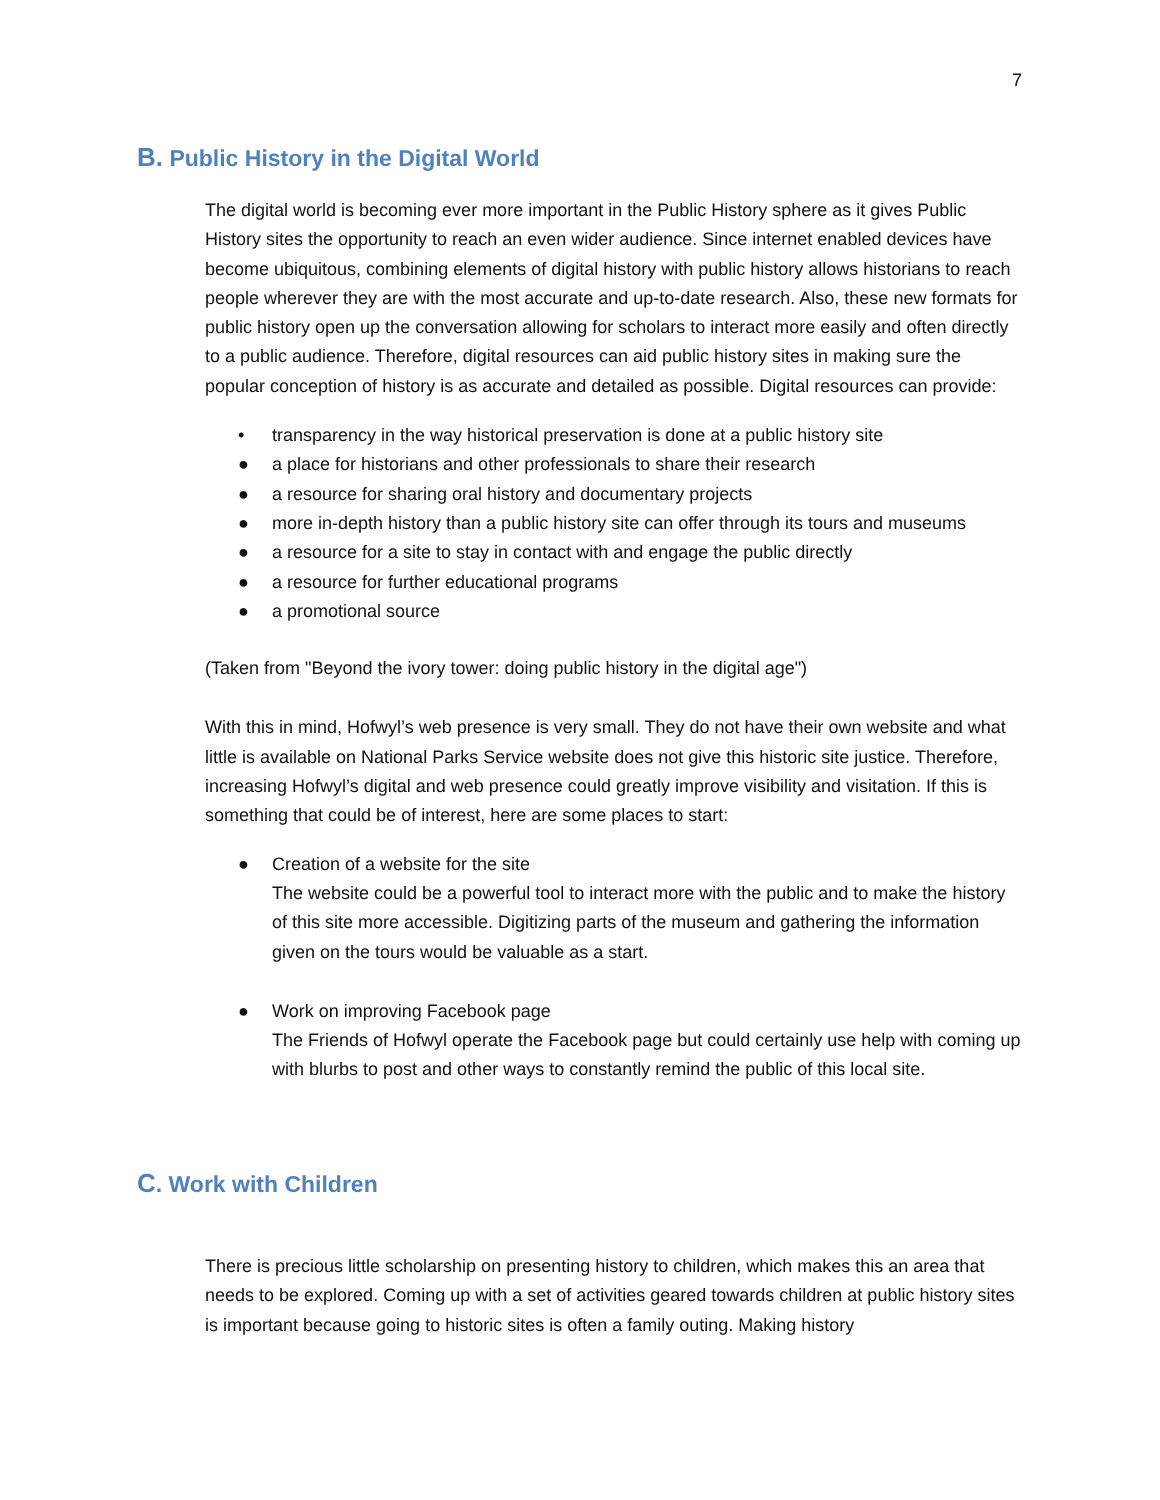7
B. Public History in the Digital World
The digital world is becoming ever more important in the Public History sphere as it gives Public History sites the opportunity to reach an even wider audience. Since internet enabled devices have become ubiquitous, combining elements of digital history with public history allows historians to reach people wherever they are with the most accurate and up-to-date research. Also, these new formats for public history open up the conversation allowing for scholars to interact more easily and often directly to a public audience. Therefore, digital resources can aid public history sites in making sure the popular conception of history is as accurate and detailed as possible. Digital resources can provide:
• transparency in the way historical preservation is done at a public history site
● a place for historians and other professionals to share their research
● a resource for sharing oral history and documentary projects
● more in-depth history than a public history site can offer through its tours and museums
● a resource for a site to stay in contact with and engage the public directly
● a resource for further educational programs
● a promotional source
(Taken from "Beyond the ivory tower: doing public history in the digital age")
With this in mind, Hofwyl’s web presence is very small. They do not have their own website and what little is available on National Parks Service website does not give this historic site justice. Therefore, increasing Hofwyl’s digital and web presence could greatly improve visibility and visitation. If this is something that could be of interest, here are some places to start:
● Creation of a website for the site
The website could be a powerful tool to interact more with the public and to make the history of this site more accessible. Digitizing parts of the museum and gathering the information given on the tours would be valuable as a start.
● Work on improving Facebook page
The Friends of Hofwyl operate the Facebook page but could certainly use help with coming up with blurbs to post and other ways to constantly remind the public of this local site.
C. Work with Children
There is precious little scholarship on presenting history to children, which makes this an area that needs to be explored. Coming up with a set of activities geared towards children at public history sites is important because going to historic sites is often a family outing. Making history